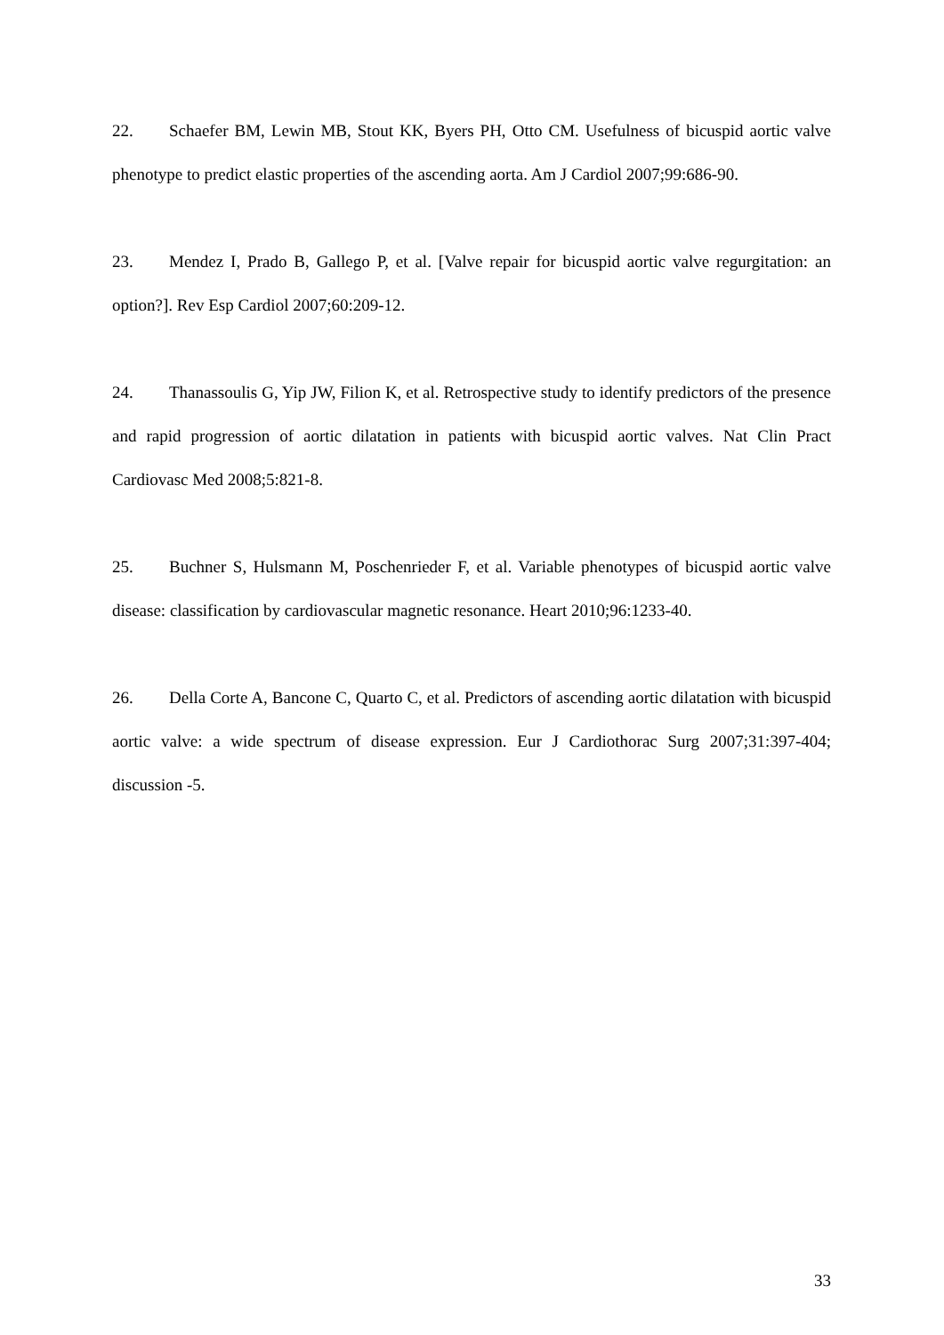22. Schaefer BM, Lewin MB, Stout KK, Byers PH, Otto CM. Usefulness of bicuspid aortic valve phenotype to predict elastic properties of the ascending aorta. Am J Cardiol 2007;99:686-90.
23. Mendez I, Prado B, Gallego P, et al. [Valve repair for bicuspid aortic valve regurgitation: an option?]. Rev Esp Cardiol 2007;60:209-12.
24. Thanassoulis G, Yip JW, Filion K, et al. Retrospective study to identify predictors of the presence and rapid progression of aortic dilatation in patients with bicuspid aortic valves. Nat Clin Pract Cardiovasc Med 2008;5:821-8.
25. Buchner S, Hulsmann M, Poschenrieder F, et al. Variable phenotypes of bicuspid aortic valve disease: classification by cardiovascular magnetic resonance. Heart 2010;96:1233-40.
26. Della Corte A, Bancone C, Quarto C, et al. Predictors of ascending aortic dilatation with bicuspid aortic valve: a wide spectrum of disease expression. Eur J Cardiothorac Surg 2007;31:397-404; discussion -5.
33